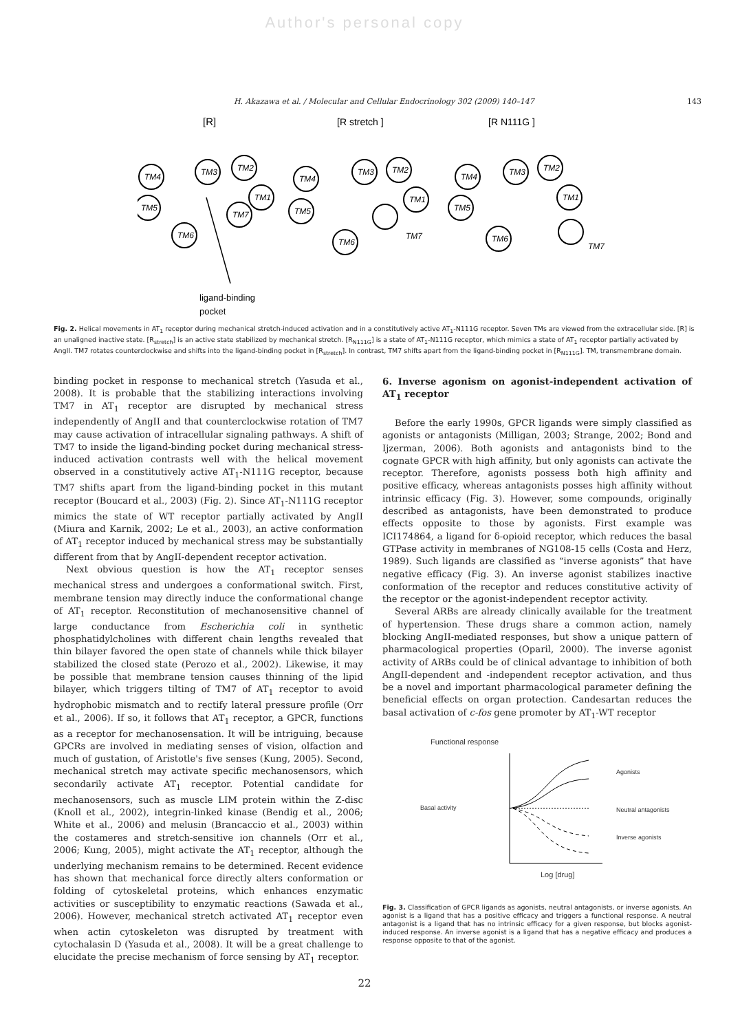Author's personal copy
H. Akazawa et al. / Molecular and Cellular Endocrinology 302 (2009) 140–147 143
[R]
[R stretch ]
[R N111G ]
TM4
TM3
TM2
TM1
TM5
TM7
TM6
TM4
TM3
TM2
TM1
TM5
TM7
TM6
TM4
TM3
TM2
TM1
TM5
TM6
TM7
ligand-binding
pocket
Fig. 2. Helical movements in AT<sub>1</sub> receptor during mechanical stretch-induced activation and in a constitutively active AT<sub>1</sub>-N111G receptor. Seven TMs are viewed from the extracellular side. [R] is an unaligned inactive state. [R<sub>stretch</sub>] is an active state stabilized by mechanical stretch. [R<sub>N111G</sub>] is a state of AT<sub>1</sub>-N111G receptor, which mimics a state of AT<sub>1</sub> receptor partially activated by AngII. TM7 rotates counterclockwise and shifts into the ligand-binding pocket in [R<sub>stretch</sub>]. In contrast, TM7 shifts apart from the ligand-binding pocket in [R<sub>N111G</sub>]. TM, transmembrane domain.
binding pocket in response to mechanical stretch (Yasuda et al., 2008). It is probable that the stabilizing interactions involving TM7 in AT<sub>1</sub> receptor are disrupted by mechanical stress independently of AngII and that counterclockwise rotation of TM7 may cause activation of intracellular signaling pathways. A shift of TM7 to inside the ligand-binding pocket during mechanical stress-induced activation contrasts well with the helical movement observed in a constitutively active AT<sub>1</sub>-N111G receptor, because TM7 shifts apart from the ligand-binding pocket in this mutant receptor (Boucard et al., 2003) (Fig. 2). Since AT<sub>1</sub>-N111G receptor mimics the state of WT receptor partially activated by AngII (Miura and Karnik, 2002; Le et al., 2003), an active conformation of AT<sub>1</sub> receptor induced by mechanical stress may be substantially different from that by AngII-dependent receptor activation.
Next obvious question is how the AT<sub>1</sub> receptor senses mechanical stress and undergoes a conformational switch. First, membrane tension may directly induce the conformational change of AT<sub>1</sub> receptor. Reconstitution of mechanosensitive channel of large conductance from Escherichia coli in synthetic phosphatidylcholines with different chain lengths revealed that thin bilayer favored the open state of channels while thick bilayer stabilized the closed state (Perozo et al., 2002). Likewise, it may be possible that membrane tension causes thinning of the lipid bilayer, which triggers tilting of TM7 of AT<sub>1</sub> receptor to avoid hydrophobic mismatch and to rectify lateral pressure profile (Orr et al., 2006). If so, it follows that AT<sub>1</sub> receptor, a GPCR, functions as a receptor for mechanosensation. It will be intriguing, because GPCRs are involved in mediating senses of vision, olfaction and much of gustation, of Aristotle's five senses (Kung, 2005). Second, mechanical stretch may activate specific mechanosensors, which secondarily activate AT<sub>1</sub> receptor. Potential candidate for mechanosensors, such as muscle LIM protein within the Z-disc (Knoll et al., 2002), integrin-linked kinase (Bendig et al., 2006; White et al., 2006) and melusin (Brancaccio et al., 2003) within the costameres and stretch-sensitive ion channels (Orr et al., 2006; Kung, 2005), might activate the AT<sub>1</sub> receptor, although the underlying mechanism remains to be determined. Recent evidence has shown that mechanical force directly alters conformation or folding of cytoskeletal proteins, which enhances enzymatic activities or susceptibility to enzymatic reactions (Sawada et al., 2006). However, mechanical stretch activated AT<sub>1</sub> receptor even when actin cytoskeleton was disrupted by treatment with cytochalasin D (Yasuda et al., 2008). It will be a great challenge to elucidate the precise mechanism of force sensing by AT<sub>1</sub> receptor.
6. Inverse agonism on agonist-independent activation of AT<sub>1</sub> receptor
Before the early 1990s, GPCR ligands were simply classified as agonists or antagonists (Milligan, 2003; Strange, 2002; Bond and Ijzerman, 2006). Both agonists and antagonists bind to the cognate GPCR with high affinity, but only agonists can activate the receptor. Therefore, agonists possess both high affinity and positive efficacy, whereas antagonists posses high affinity without intrinsic efficacy (Fig. 3). However, some compounds, originally described as antagonists, have been demonstrated to produce effects opposite to those by agonists. First example was ICI174864, a ligand for δ-opioid receptor, which reduces the basal GTPase activity in membranes of NG108-15 cells (Costa and Herz, 1989). Such ligands are classified as “inverse agonists” that have negative efficacy (Fig. 3). An inverse agonist stabilizes inactive conformation of the receptor and reduces constitutive activity of the receptor or the agonist-independent receptor activity.
Several ARBs are already clinically available for the treatment of hypertension. These drugs share a common action, namely blocking AngII-mediated responses, but show a unique pattern of pharmacological properties (Oparil, 2000). The inverse agonist activity of ARBs could be of clinical advantage to inhibition of both AngII-dependent and -independent receptor activation, and thus be a novel and important pharmacological parameter defining the beneficial effects on organ protection. Candesartan reduces the basal activation of c-fos gene promoter by AT<sub>1</sub>-WT receptor
Functional response
Basal activity
Agonists
Neutral antagonists
Inverse agonists
Log [drug]
Fig. 3. Classification of GPCR ligands as agonists, neutral antagonists, or inverse agonists. An agonist is a ligand that has a positive efficacy and triggers a functional response. A neutral antagonist is a ligand that has no intrinsic efficacy for a given response, but blocks agonist-induced response. An inverse agonist is a ligand that has a negative efficacy and produces a response opposite to that of the agonist.
22